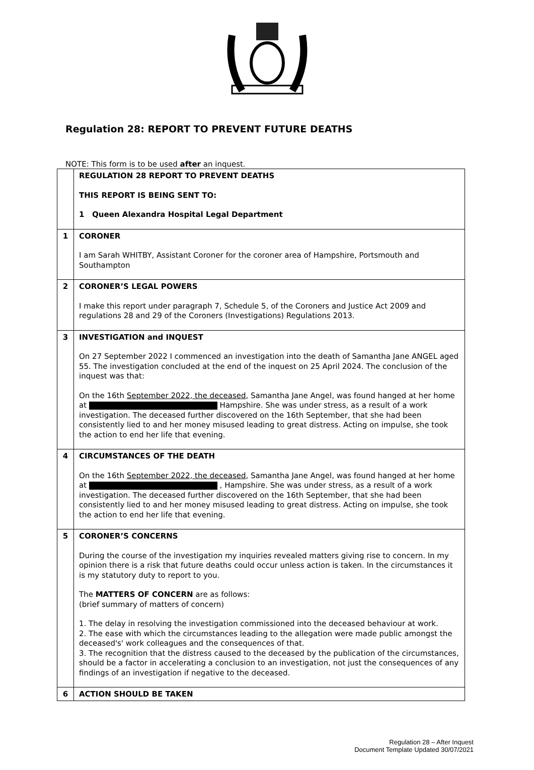Regulation 28: REPORT TO PREVENT FUTURE DEATHS
NOTE: This form is to be used after an inquest.
| | REGULATION 28 REPORT TO PREVENT DEATHS THIS REPORT IS BEING SENT TO: 1 Queen Alexandra Hospital Legal Department |
| 1 | CORONER I am Sarah WHITBY, Assistant Coroner for the coroner area of Hampshire, Portsmouth and Southampton |
| 2 | CORONER’S LEGAL POWERS I make this report under paragraph 7, Schedule 5, of the Coroners and Justice Act 2009 and regulations 28 and 29 of the Coroners (Investigations) Regulations 2013. |
| 3 | INVESTIGATION and INQUEST On 27 September 2022 I commenced an investigation into the death of Samantha Jane ANGEL aged 55. The investigation concluded at the end of the inquest on 25 April 2024. The conclusion of the inquest was that: On the 16th September 2022, the deceased , Samantha Jane Angel, was found hanged at her home at Hampshire. She was under stress, as a result of a work investigation. The deceased further discovered on the 16th September, that she had been consistently lied to and her money misused leading to great distress. Acting on impulse, she took the action to end her life that evening. |
| 4 | CIRCUMSTANCES OF THE DEATH On the 16th September 2022, the deceased , Samantha Jane Angel, was found hanged at her home at , Hampshire. She was under stress, as a result of a work investigation. The deceased further discovered on the 16th September, that she had been consistently lied to and her money misused leading to great distress. Acting on impulse, she took the action to end her life that evening. |
| 5 | CORONER’S CONCERNS During the course of the investigation my inquiries revealed matters giving rise to concern. In my opinion there is a risk that future deaths could occur unless action is taken. In the circumstances it is my statutory duty to report to you. The MATTERS OF CONCERN are as follows: (brief summary of matters of concern) 1. The delay in resolving the investigation commissioned into the deceased behaviour at work. 2. The ease with which the circumstances leading to the allegation were made public amongst the deceased's' work colleagues and the consequences of that. 3. The recognition that the distress caused to the deceased by the publication of the circumstances, should be a factor in accelerating a conclusion to an investigation, not just the consequences of any findings of an investigation if negative to the deceased. |
| 6 | ACTION SHOULD BE TAKEN |
Regulation 28 – After Inquest
Document Template Updated 30/07/2021